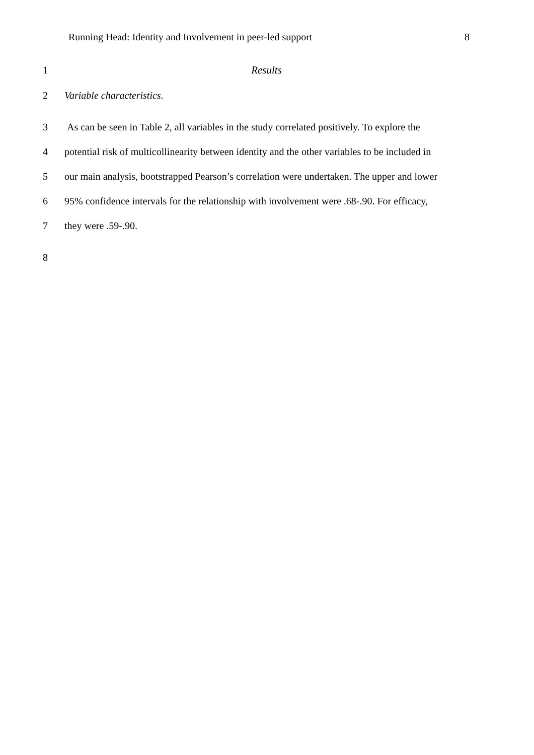Running Head: Identity and Involvement in peer-led support 8
1 Results
2 Variable characteristics.
3 As can be seen in Table 2, all variables in the study correlated positively. To explore the
4 potential risk of multicollinearity between identity and the other variables to be included in
5 our main analysis, bootstrapped Pearson’s correlation were undertaken. The upper and lower
6 95% confidence intervals for the relationship with involvement were .68-.90. For efficacy,
7 they were .59-.90.
8